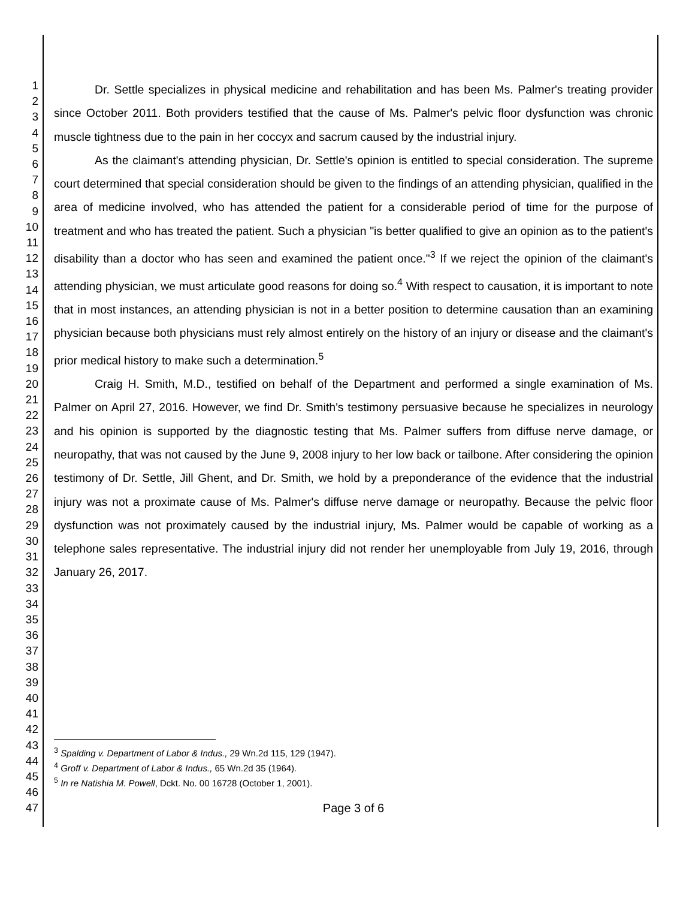1
2
3
4
5
6
7
8
9
10
11
12
13
14
15
16
17
18
19
20
21
22
23
24
25
26
27
28
29
30
31
32
33
34
35
36
37
38
39
40
41
42
43
44
45
46
47
Dr. Settle specializes in physical medicine and rehabilitation and has been Ms. Palmer's treating provider since October 2011. Both providers testified that the cause of Ms. Palmer's pelvic floor dysfunction was chronic muscle tightness due to the pain in her coccyx and sacrum caused by the industrial injury.
As the claimant's attending physician, Dr. Settle's opinion is entitled to special consideration. The supreme court determined that special consideration should be given to the findings of an attending physician, qualified in the area of medicine involved, who has attended the patient for a considerable period of time for the purpose of treatment and who has treated the patient. Such a physician "is better qualified to give an opinion as to the patient's disability than a doctor who has seen and examined the patient once."<sup>3</sup> If we reject the opinion of the claimant's attending physician, we must articulate good reasons for doing so.<sup>4</sup> With respect to causation, it is important to note that in most instances, an attending physician is not in a better position to determine causation than an examining physician because both physicians must rely almost entirely on the history of an injury or disease and the claimant's prior medical history to make such a determination.<sup>5</sup>
Craig H. Smith, M.D., testified on behalf of the Department and performed a single examination of Ms. Palmer on April 27, 2016. However, we find Dr. Smith's testimony persuasive because he specializes in neurology and his opinion is supported by the diagnostic testing that Ms. Palmer suffers from diffuse nerve damage, or neuropathy, that was not caused by the June 9, 2008 injury to her low back or tailbone. After considering the opinion testimony of Dr. Settle, Jill Ghent, and Dr. Smith, we hold by a preponderance of the evidence that the industrial injury was not a proximate cause of Ms. Palmer's diffuse nerve damage or neuropathy. Because the pelvic floor dysfunction was not proximately caused by the industrial injury, Ms. Palmer would be capable of working as a telephone sales representative. The industrial injury did not render her unemployable from July 19, 2016, through January 26, 2017.
<sup>3</sup> Spalding v. Department of Labor & Indus., 29 Wn.2d 115, 129 (1947).
<sup>4</sup> Groff v. Department of Labor & Indus., 65 Wn.2d 35 (1964).
<sup>5</sup> In re Natishia M. Powell, Dckt. No. 00 16728 (October 1, 2001).
Page 3 of 6